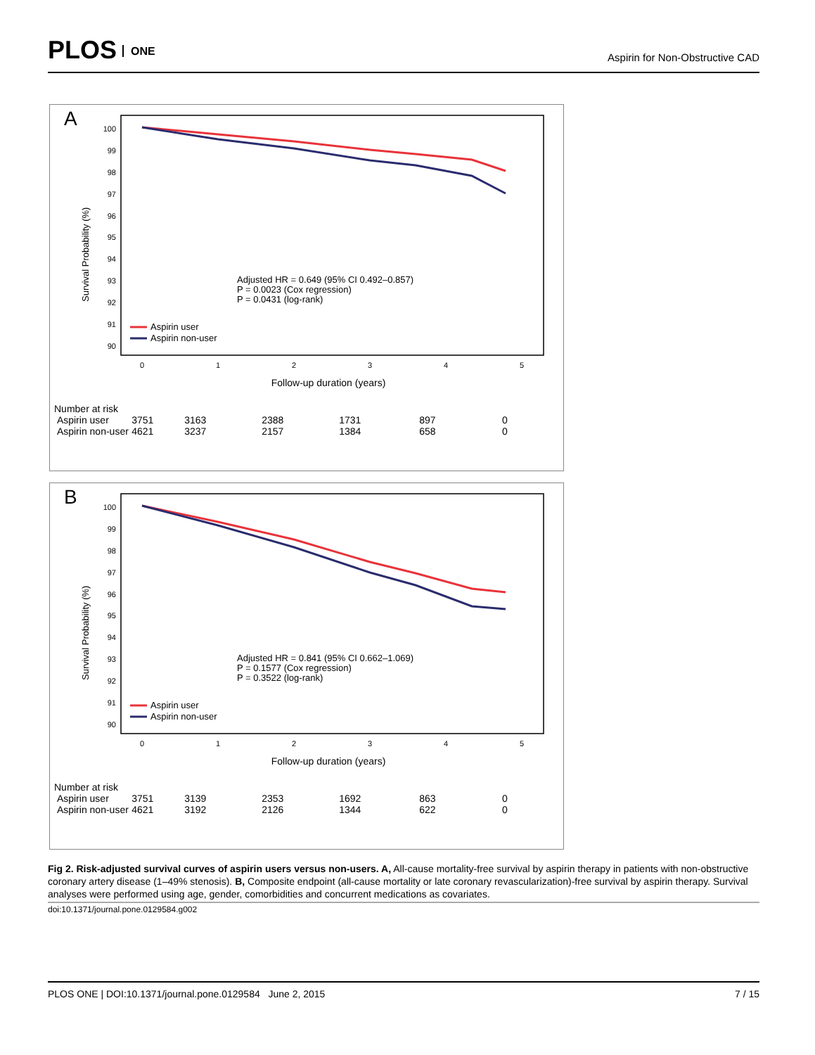PLOS ONE
Aspirin for Non-Obstructive CAD
A
Survival Probability (%)
100
99
98
97
96
95
94
93
92
91
90
0
1
2
3
4
5
Follow-up duration (years)
Adjusted HR = 0.649 (95% CI 0.492–0.857)
P = 0.0023 (Cox regression)
P = 0.0431 (log-rank)
Aspirin user
Aspirin non-user
| Number at risk | | | | | | |
| --- | --- | --- | --- | --- | --- | --- |
| Aspirin user | 3751 | 3163 | 2388 | 1731 | 897 | 0 |
| Aspirin non-user | 4621 | 3237 | 2157 | 1384 | 658 | 0 |
B
Survival Probability (%)
100
99
98
97
96
95
94
93
92
91
90
0
1
2
3
4
5
Follow-up duration (years)
Adjusted HR = 0.841 (95% CI 0.662–1.069)
P = 0.1577 (Cox regression)
P = 0.3522 (log-rank)
Aspirin user
Aspirin non-user
| Number at risk | | | | | | |
| --- | --- | --- | --- | --- | --- | --- |
| Aspirin user | 3751 | 3139 | 2353 | 1692 | 863 | 0 |
| Aspirin non-user | 4621 | 3192 | 2126 | 1344 | 622 | 0 |
Fig 2. Risk-adjusted survival curves of aspirin users versus non-users. A, All-cause mortality-free survival by aspirin therapy in patients with non-obstructive coronary artery disease (1–49% stenosis). B, Composite endpoint (all-cause mortality or late coronary revascularization)-free survival by aspirin therapy. Survival analyses were performed using age, gender, comorbidities and concurrent medications as covariates.
doi:10.1371/journal.pone.0129584.g002
PLOS ONE | DOI:10.1371/journal.pone.0129584 June 2, 2015
7 / 15